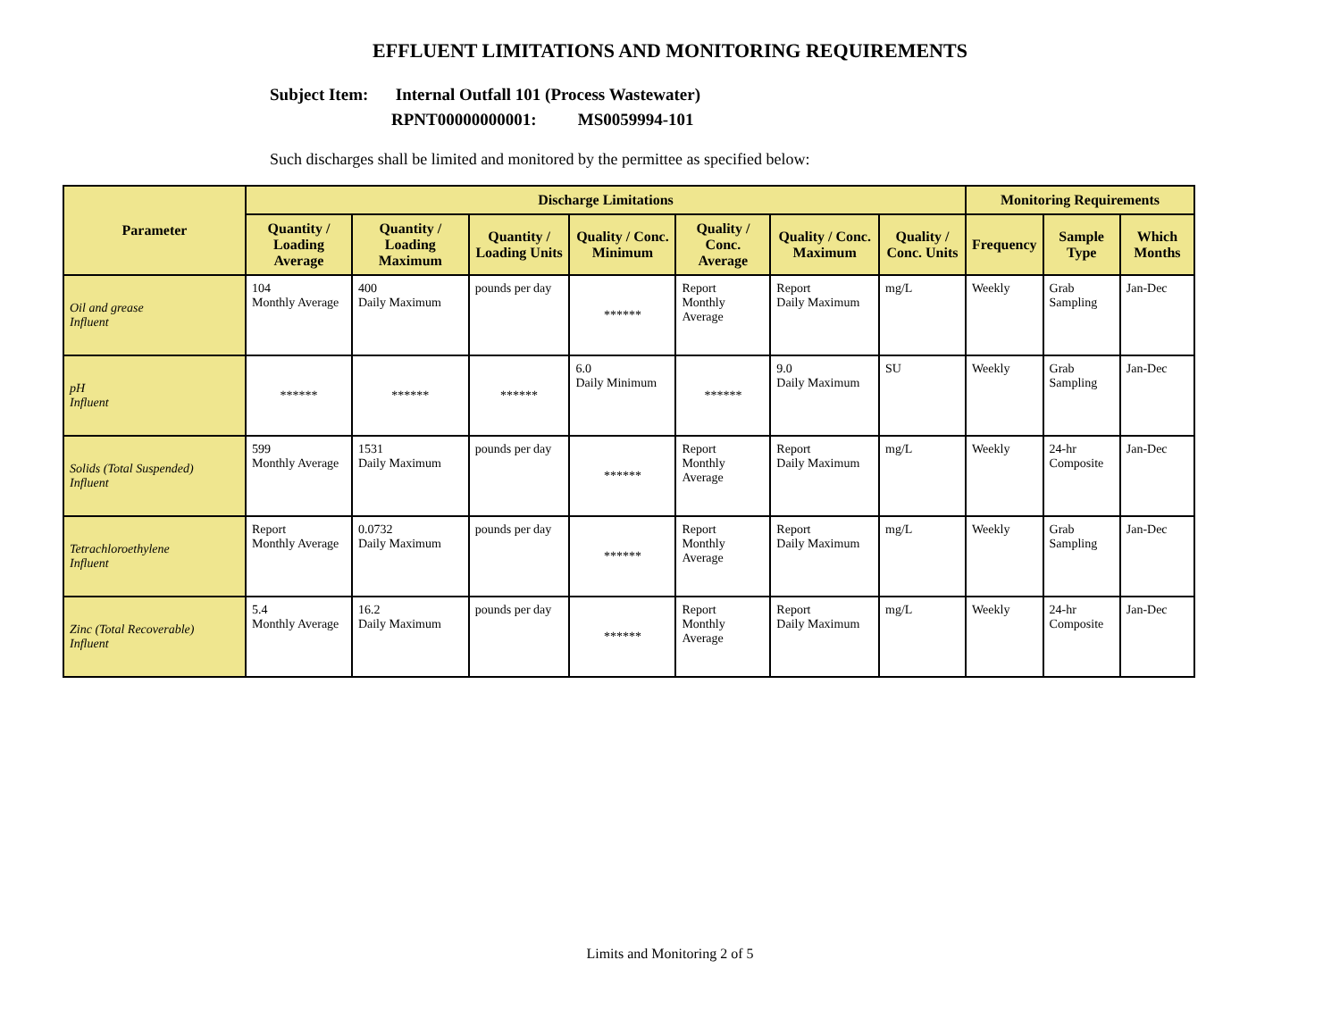EFFLUENT LIMITATIONS AND MONITORING REQUIREMENTS
Subject Item: Internal Outfall 101 (Process Wastewater)
RPNT00000000001: MS0059994-101
Such discharges shall be limited and monitored by the permittee as specified below:
| Parameter | Discharge Limitations | | | | | | | Monitoring Requirements | | |
| --- | --- | --- | --- | --- | --- | --- | --- | --- | --- | --- |
| | Quantity / Loading Average | Quantity / Loading Maximum | Quantity / Loading Units | Quality / Conc. Minimum | Quality / Conc. Average | Quality / Conc. Maximum | Quality / Conc. Units | Frequency | Sample Type | Which Months |
| Oil and grease Influent | 104 Monthly Average | 400 Daily Maximum | pounds per day | ****** | Report Monthly Average | Report Daily Maximum | mg/L | Weekly | Grab Sampling | Jan-Dec |
| pH Influent | ****** | ****** | ****** | 6.0 Daily Minimum | ****** | 9.0 Daily Maximum | SU | Weekly | Grab Sampling | Jan-Dec |
| Solids (Total Suspended) Influent | 599 Monthly Average | 1531 Daily Maximum | pounds per day | ****** | Report Monthly Average | Report Daily Maximum | mg/L | Weekly | 24-hr Composite | Jan-Dec |
| Tetrachloroethylene Influent | Report Monthly Average | 0.0732 Daily Maximum | pounds per day | ****** | Report Monthly Average | Report Daily Maximum | mg/L | Weekly | Grab Sampling | Jan-Dec |
| Zinc (Total Recoverable) Influent | 5.4 Monthly Average | 16.2 Daily Maximum | pounds per day | ****** | Report Monthly Average | Report Daily Maximum | mg/L | Weekly | 24-hr Composite | Jan-Dec |
Limits and Monitoring 2 of 5